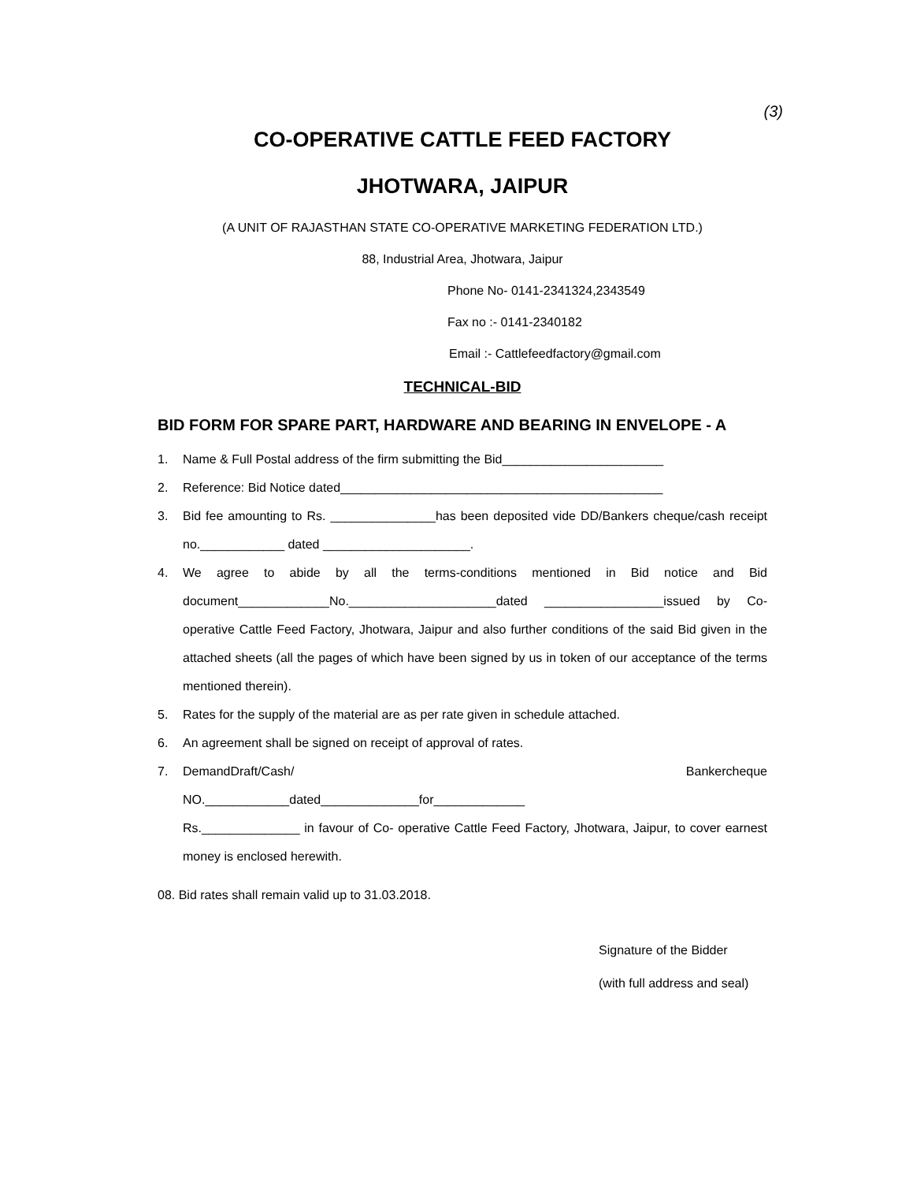(3)
CO-OPERATIVE CATTLE FEED FACTORY
JHOTWARA, JAIPUR
(A UNIT OF RAJASTHAN STATE CO-OPERATIVE MARKETING FEDERATION LTD.)
88, Industrial Area, Jhotwara, Jaipur
Phone No- 0141-2341324,2343549
Fax no :- 0141-2340182
Email :- Cattlefeedfactory@gmail.com
TECHNICAL-BID
BID FORM FOR SPARE PART, HARDWARE AND BEARING IN ENVELOPE - A
1. Name & Full Postal address of the firm submitting the Bid_______________________
2. Reference: Bid Notice dated______________________________________________
3. Bid fee amounting to Rs. _______________has been deposited vide DD/Bankers cheque/cash receipt no.____________ dated _____________________.
4. We agree to abide by all the terms-conditions mentioned in Bid notice and Bid document_____________No._____________________dated _________________issued by Co-operative Cattle Feed Factory, Jhotwara, Jaipur and also further conditions of the said Bid given in the attached sheets (all the pages of which have been signed by us in token of our acceptance of the terms mentioned therein).
5. Rates for the supply of the material are as per rate given in schedule attached.
6. An agreement shall be signed on receipt of approval of rates.
7. DemandDraft/Cash/ Bankercheque
NO.____________dated______________for_____________
Rs.______________ in favour of Co- operative Cattle Feed Factory, Jhotwara, Jaipur, to cover earnest money is enclosed herewith.
08. Bid rates shall remain valid up to 31.03.2018.
Signature of the Bidder
(with full address and seal)